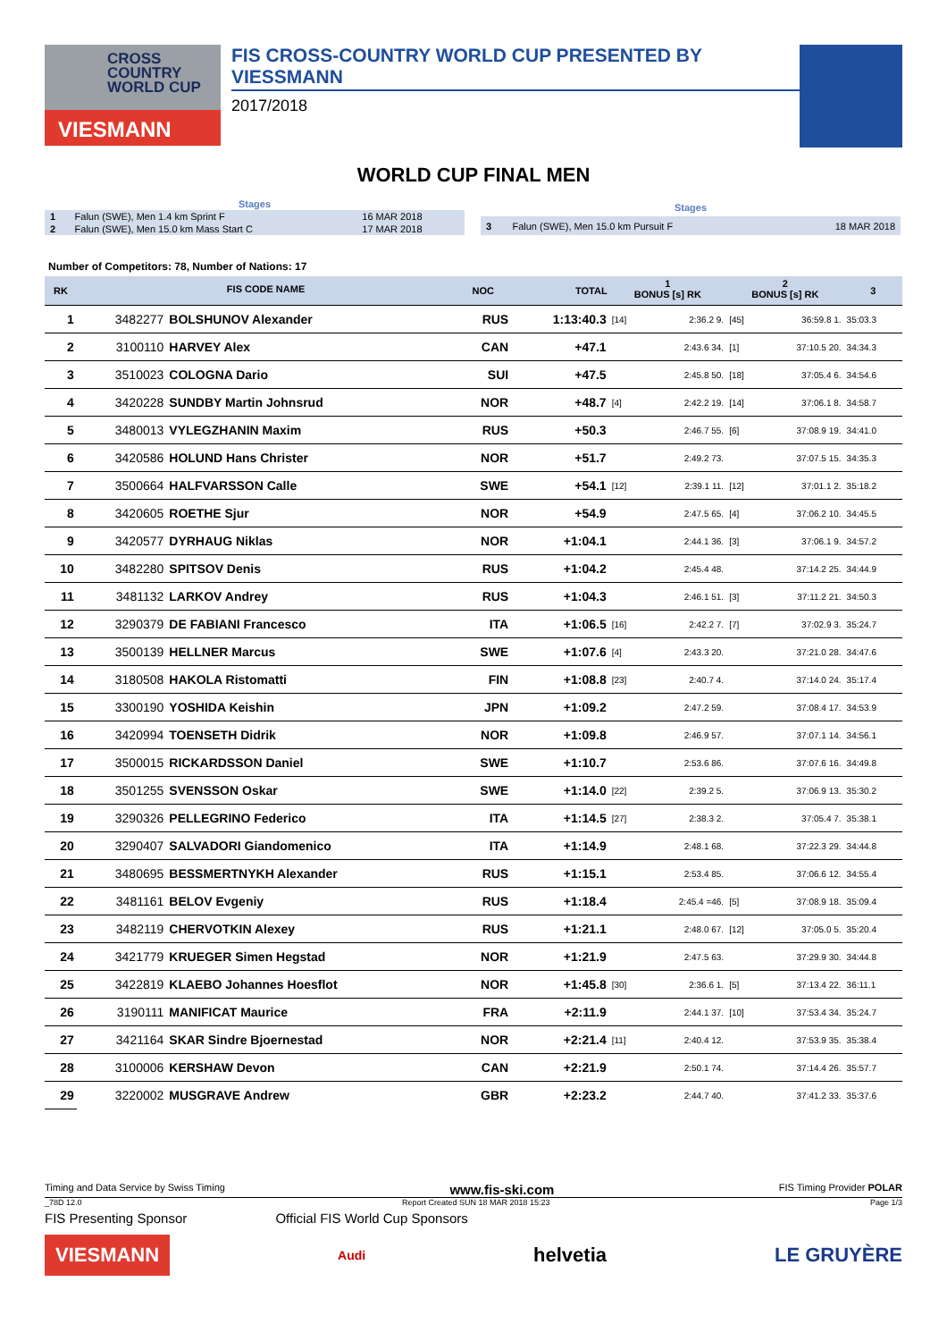CROSS
COUNTRY
WORLD CUP
VIESMANN
FIS CROSS-COUNTRY WORLD CUP PRESENTED BY VIESSMANN
2017/2018
WORLD CUP FINAL MEN
| Stages | | |
| --- | --- | --- |
| 1 | Falun (SWE), Men 1.4 km Sprint F | 16 MAR 2018 |
| 2 | Falun (SWE), Men 15.0 km Mass Start C | 17 MAR 2018 |
| Stages | | |
| --- | --- | --- |
| 3 | Falun (SWE), Men 15.0 km Pursuit F | 18 MAR 2018 |
Number of Competitors: 78, Number of Nations: 17
| RK | FIS CODE NAME | | NOC | TOTAL | 1 BONUS [s] RK | | 2 BONUS [s] RK | | 3 |
| --- | --- | --- | --- | --- | --- | --- | --- | --- | --- |
| 1 | 3482277 | BOLSHUNOV Alexander | RUS | 1:13:40.3 | [14] | 2:36.2 9. | [45] | 36:59.8 1. | 35:03.3 |
| 2 | 3100110 | HARVEY Alex | CAN | +47.1 | | 2:43.6 34. | [1] | 37:10.5 20. | 34:34.3 |
| 3 | 3510023 | COLOGNA Dario | SUI | +47.5 | | 2:45.8 50. | [18] | 37:05.4 6. | 34:54.6 |
| 4 | 3420228 | SUNDBY Martin Johnsrud | NOR | +48.7 | [4] | 2:42.2 19. | [14] | 37:06.1 8. | 34:58.7 |
| 5 | 3480013 | VYLEGZHANIN Maxim | RUS | +50.3 | | 2:46.7 55. | [6] | 37:08.9 19. | 34:41.0 |
| 6 | 3420586 | HOLUND Hans Christer | NOR | +51.7 | | 2:49.2 73. | | 37:07.5 15. | 34:35.3 |
| 7 | 3500664 | HALFVARSSON Calle | SWE | +54.1 | [12] | 2:39.1 11. | [12] | 37:01.1 2. | 35:18.2 |
| 8 | 3420605 | ROETHE Sjur | NOR | +54.9 | | 2:47.5 65. | [4] | 37:06.2 10. | 34:45.5 |
| 9 | 3420577 | DYRHAUG Niklas | NOR | +1:04.1 | | 2:44.1 36. | [3] | 37:06.1 9. | 34:57.2 |
| 10 | 3482280 | SPITSOV Denis | RUS | +1:04.2 | | 2:45.4 48. | | 37:14.2 25. | 34:44.9 |
| 11 | 3481132 | LARKOV Andrey | RUS | +1:04.3 | | 2:46.1 51. | [3] | 37:11.2 21. | 34:50.3 |
| 12 | 3290379 | DE FABIANI Francesco | ITA | +1:06.5 | [16] | 2:42.2 7. | [7] | 37:02.9 3. | 35:24.7 |
| 13 | 3500139 | HELLNER Marcus | SWE | +1:07.6 | [4] | 2:43.3 20. | | 37:21.0 28. | 34:47.6 |
| 14 | 3180508 | HAKOLA Ristomatti | FIN | +1:08.8 | [23] | 2:40.7 4. | | 37:14.0 24. | 35:17.4 |
| 15 | 3300190 | YOSHIDA Keishin | JPN | +1:09.2 | | 2:47.2 59. | | 37:08.4 17. | 34:53.9 |
| 16 | 3420994 | TOENSETH Didrik | NOR | +1:09.8 | | 2:46.9 57. | | 37:07.1 14. | 34:56.1 |
| 17 | 3500015 | RICKARDSSON Daniel | SWE | +1:10.7 | | 2:53.6 86. | | 37:07.6 16. | 34:49.8 |
| 18 | 3501255 | SVENSSON Oskar | SWE | +1:14.0 | [22] | 2:39.2 5. | | 37:06.9 13. | 35:30.2 |
| 19 | 3290326 | PELLEGRINO Federico | ITA | +1:14.5 | [27] | 2:38.3 2. | | 37:05.4 7. | 35:38.1 |
| 20 | 3290407 | SALVADORI Giandomenico | ITA | +1:14.9 | | 2:48.1 68. | | 37:22.3 29. | 34:44.8 |
| 21 | 3480695 | BESSMERTNYKH Alexander | RUS | +1:15.1 | | 2:53.4 85. | | 37:06.6 12. | 34:55.4 |
| 22 | 3481161 | BELOV Evgeniy | RUS | +1:18.4 | | 2:45.4 =46. | [5] | 37:08.9 18. | 35:09.4 |
| 23 | 3482119 | CHERVOTKIN Alexey | RUS | +1:21.1 | | 2:48.0 67. | [12] | 37:05.0 5. | 35:20.4 |
| 24 | 3421779 | KRUEGER Simen Hegstad | NOR | +1:21.9 | | 2:47.5 63. | | 37:29.9 30. | 34:44.8 |
| 25 | 3422819 | KLAEBO Johannes Hoesflot | NOR | +1:45.8 | [30] | 2:36.6 1. | [5] | 37:13.4 22. | 36:11.1 |
| 26 | 3190111 | MANIFICAT Maurice | FRA | +2:11.9 | | 2:44.1 37. | [10] | 37:53.4 34. | 35:24.7 |
| 27 | 3421164 | SKAR Sindre Bjoernestad | NOR | +2:21.4 | [11] | 2:40.4 12. | | 37:53.9 35. | 35:38.4 |
| 28 | 3100006 | KERSHAW Devon | CAN | +2:21.9 | | 2:50.1 74. | | 37:14.4 26. | 35:57.7 |
| 29 | 3220002 | MUSGRAVE Andrew | GBR | +2:23.2 | | 2:44.7 40. | | 37:41.2 33. | 35:37.6 |
Timing and Data Service by Swiss Timing www.fis-ski.com FIS Timing Provider POLAR
_78D 12.0 Report Created SUN 18 MAR 2018 15:23 Page 1/3
FIS Presenting Sponsor Official FIS World Cup Sponsors
VIESMANN Audi helvetia LE GRUYÈRE